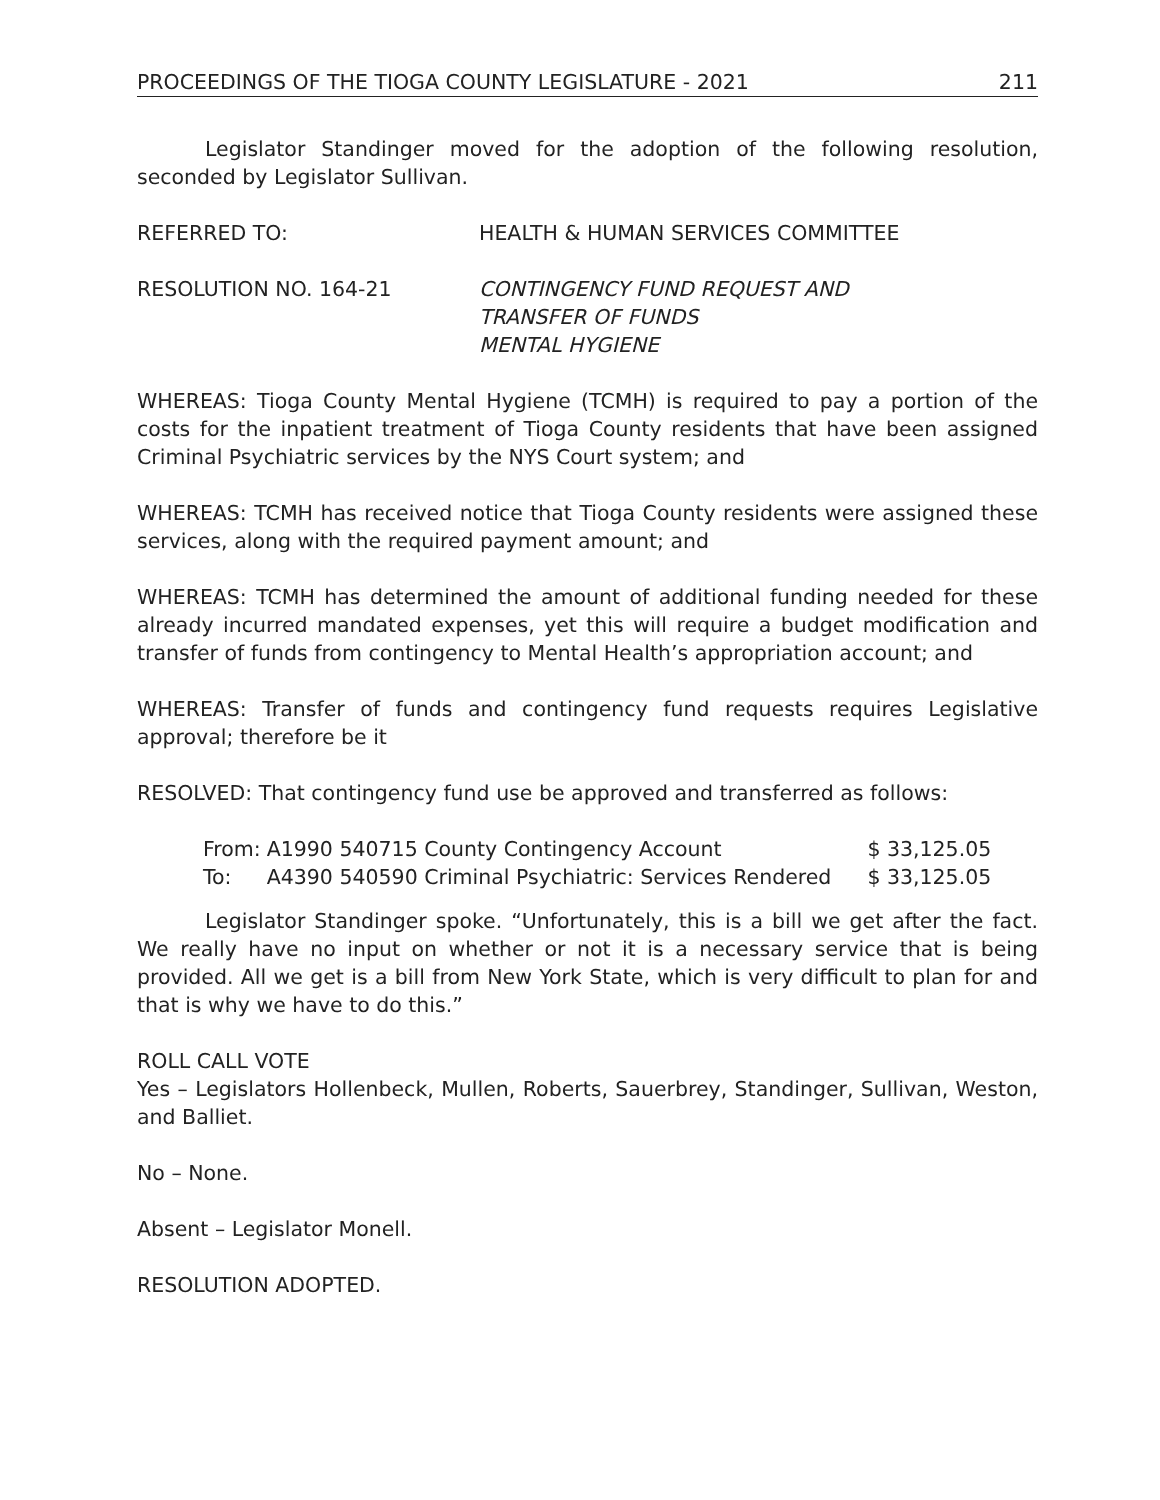PROCEEDINGS OF THE TIOGA COUNTY LEGISLATURE - 2021 211
Legislator Standinger moved for the adoption of the following resolution, seconded by Legislator Sullivan.
REFERRED TO: HEALTH & HUMAN SERVICES COMMITTEE
RESOLUTION NO. 164-21 CONTINGENCY FUND REQUEST AND
TRANSFER OF FUNDS
MENTAL HYGIENE
WHEREAS: Tioga County Mental Hygiene (TCMH) is required to pay a portion of the costs for the inpatient treatment of Tioga County residents that have been assigned Criminal Psychiatric services by the NYS Court system; and
WHEREAS: TCMH has received notice that Tioga County residents were assigned these services, along with the required payment amount; and
WHEREAS: TCMH has determined the amount of additional funding needed for these already incurred mandated expenses, yet this will require a budget modification and transfer of funds from contingency to Mental Health’s appropriation account; and
WHEREAS: Transfer of funds and contingency fund requests requires Legislative approval; therefore be it
RESOLVED: That contingency fund use be approved and transferred as follows:
| From: | A1990 540715 County Contingency Account | $ 33,125.05 |
| To: | A4390 540590 Criminal Psychiatric: Services Rendered | $ 33,125.05 |
Legislator Standinger spoke. “Unfortunately, this is a bill we get after the fact. We really have no input on whether or not it is a necessary service that is being provided. All we get is a bill from New York State, which is very difficult to plan for and that is why we have to do this.”
ROLL CALL VOTE
Yes – Legislators Hollenbeck, Mullen, Roberts, Sauerbrey, Standinger, Sullivan, Weston, and Balliet.
No – None.
Absent – Legislator Monell.
RESOLUTION ADOPTED.